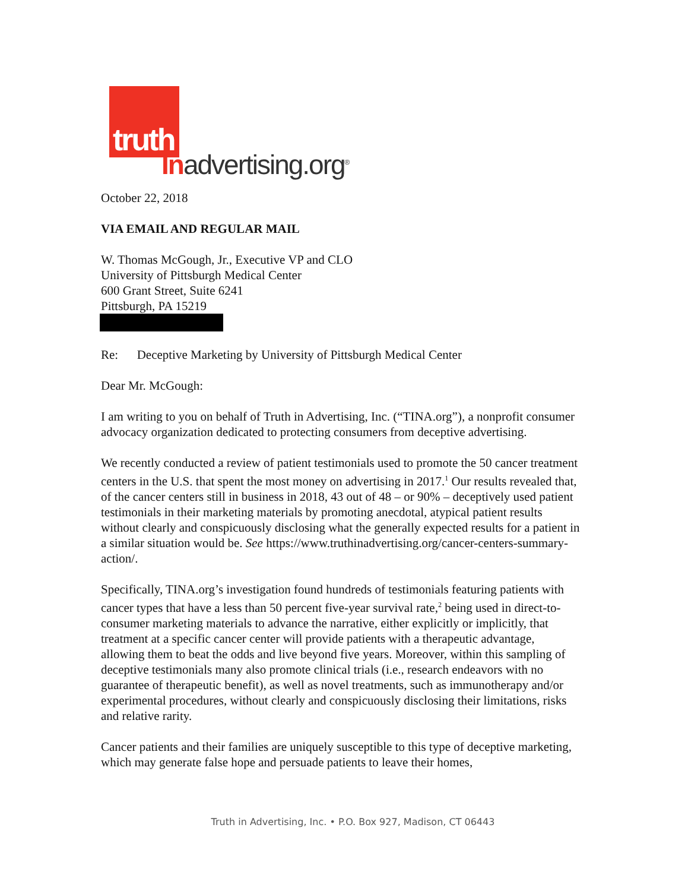truth
Inadvertising.org<sup>®</sup>
October 22, 2018
VIA EMAIL AND REGULAR MAIL
W. Thomas McGough, Jr., Executive VP and CLO
University of Pittsburgh Medical Center
600 Grant Street, Suite 6241
Pittsburgh, PA 15219
Re: Deceptive Marketing by University of Pittsburgh Medical Center
Dear Mr. McGough:
I am writing to you on behalf of Truth in Advertising, Inc. (“TINA.org”), a nonprofit consumer advocacy organization dedicated to protecting consumers from deceptive advertising.
We recently conducted a review of patient testimonials used to promote the 50 cancer treatment centers in the U.S. that spent the most money on advertising in 2017.<sup>1</sup> Our results revealed that, of the cancer centers still in business in 2018, 43 out of 48 – or 90% – deceptively used patient testimonials in their marketing materials by promoting anecdotal, atypical patient results without clearly and conspicuously disclosing what the generally expected results for a patient in a similar situation would be. See https://www.truthinadvertising.org/cancer-centers-summary-action/.
Specifically, TINA.org’s investigation found hundreds of testimonials featuring patients with cancer types that have a less than 50 percent five-year survival rate,<sup>2</sup> being used in direct-to-consumer marketing materials to advance the narrative, either explicitly or implicitly, that treatment at a specific cancer center will provide patients with a therapeutic advantage, allowing them to beat the odds and live beyond five years. Moreover, within this sampling of deceptive testimonials many also promote clinical trials (i.e., research endeavors with no guarantee of therapeutic benefit), as well as novel treatments, such as immunotherapy and/or experimental procedures, without clearly and conspicuously disclosing their limitations, risks and relative rarity.
Cancer patients and their families are uniquely susceptible to this type of deceptive marketing, which may generate false hope and persuade patients to leave their homes,
Truth in Advertising, Inc. • P.O. Box 927, Madison, CT 06443